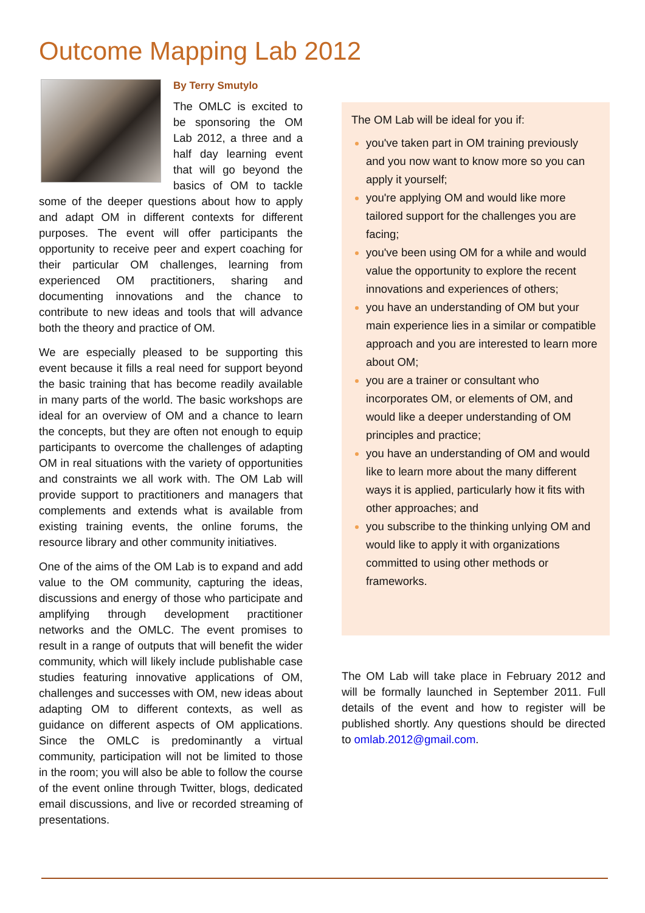Outcome Mapping Lab 2012
By Terry Smutylo
The OMLC is excited to be sponsoring the OM Lab 2012, a three and a half day learning event that will go beyond the basics of OM to tackle some of the deeper questions about how to apply and adapt OM in different contexts for different purposes. The event will offer participants the opportunity to receive peer and expert coaching for their particular OM challenges, learning from experienced OM practitioners, sharing and documenting innovations and the chance to contribute to new ideas and tools that will advance both the theory and practice of OM.
We are especially pleased to be supporting this event because it fills a real need for support beyond the basic training that has become readily available in many parts of the world. The basic workshops are ideal for an overview of OM and a chance to learn the concepts, but they are often not enough to equip participants to overcome the challenges of adapting OM in real situations with the variety of opportunities and constraints we all work with. The OM Lab will provide support to practitioners and managers that complements and extends what is available from existing training events, the online forums, the resource library and other community initiatives.
One of the aims of the OM Lab is to expand and add value to the OM community, capturing the ideas, discussions and energy of those who participate and amplifying through development practitioner networks and the OMLC. The event promises to result in a range of outputs that will benefit the wider community, which will likely include publishable case studies featuring innovative applications of OM, challenges and successes with OM, new ideas about adapting OM to different contexts, as well as guidance on different aspects of OM applications. Since the OMLC is predominantly a virtual community, participation will not be limited to those in the room; you will also be able to follow the course of the event online through Twitter, blogs, dedicated email discussions, and live or recorded streaming of presentations.
The OM Lab will be ideal for you if:
you've taken part in OM training previously and you now want to know more so you can apply it yourself;
you're applying OM and would like more tailored support for the challenges you are facing;
you've been using OM for a while and would value the opportunity to explore the recent innovations and experiences of others;
you have an understanding of OM but your main experience lies in a similar or compatible approach and you are interested to learn more about OM;
you are a trainer or consultant who incorporates OM, or elements of OM, and would like a deeper understanding of OM principles and practice;
you have an understanding of OM and would like to learn more about the many different ways it is applied, particularly how it fits with other approaches; and
you subscribe to the thinking unlying OM and would like to apply it with organizations committed to using other methods or frameworks.
The OM Lab will take place in February 2012 and will be formally launched in September 2011. Full details of the event and how to register will be published shortly. Any questions should be directed to omlab.2012@gmail.com.